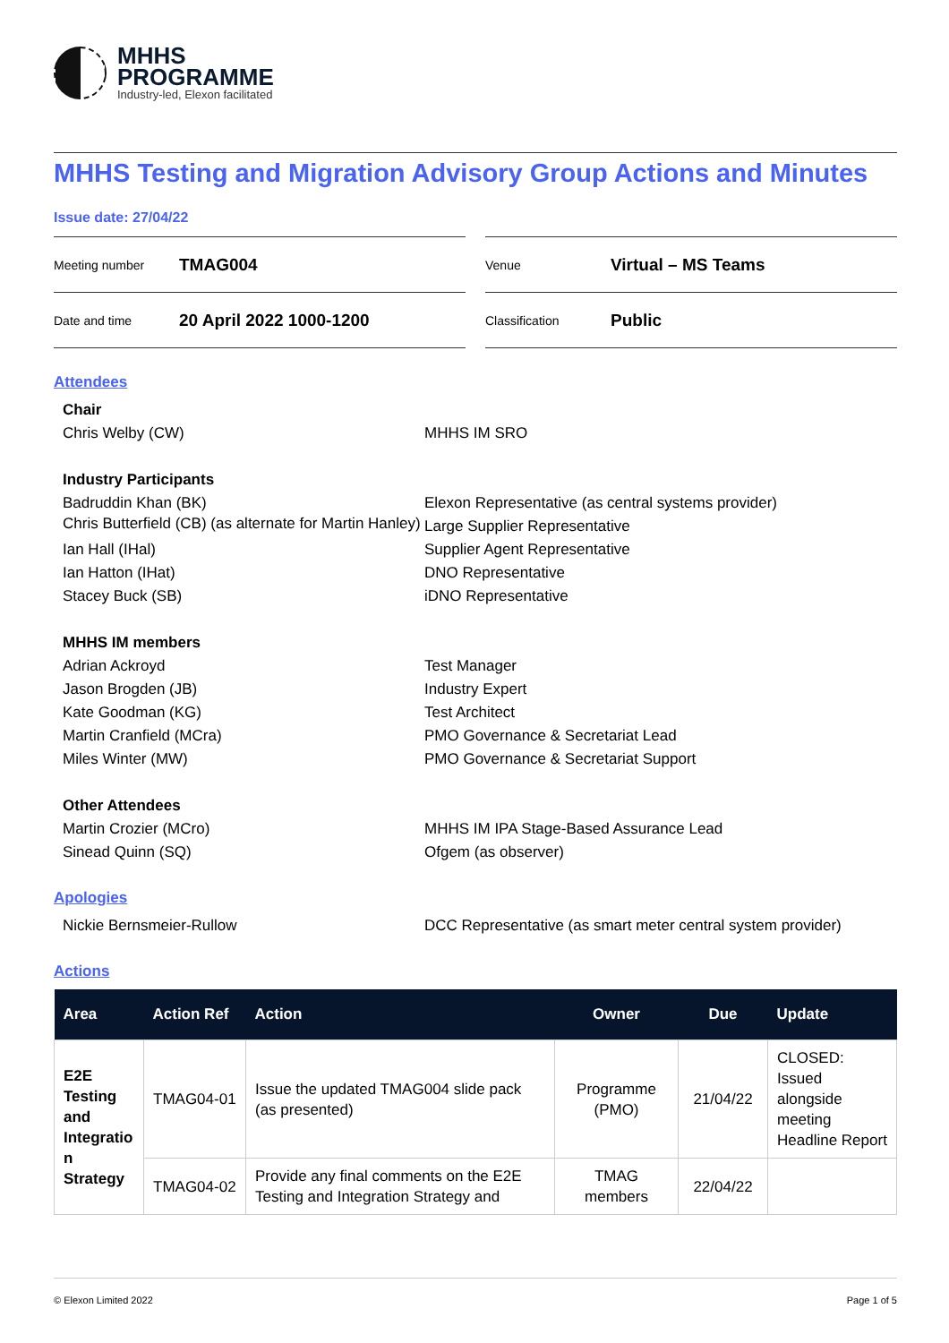MHHS
PROGRAMME
Industry-led, Elexon facilitated
MHHS Testing and Migration Advisory Group Actions and Minutes
Issue date: 27/04/22
Meeting number TMAG004
Date and time 20 April 2022 1000-1200
Venue Virtual – MS Teams
Classification Public
Attendees
Chair Chris Welby (CW) MHHS IM SRO
Industry Participants Badruddin Khan (BK) Elexon Representative (as central systems provider) Chris Butterfield (CB) (as alternate for Martin Hanley) Large Supplier Representative Ian Hall (IHal) Supplier Agent Representative Ian Hatton (IHat) DNO Representative Stacey Buck (SB) iDNO Representative
MHHS IM members Adrian Ackroyd Test Manager Jason Brogden (JB) Industry Expert Kate Goodman (KG) Test Architect Martin Cranfield (MCra) PMO Governance & Secretariat Lead Miles Winter (MW) PMO Governance & Secretariat Support
Other Attendees Martin Crozier (MCro) MHHS IM IPA Stage-Based Assurance Lead Sinead Quinn (SQ) Ofgem (as observer)
Apologies
Nickie Bernsmeier-Rullow DCC Representative (as smart meter central system provider)
Actions
| Area | Action Ref | Action | Owner | Due | Update |
| --- | --- | --- | --- | --- | --- |
| E2E Testing and Integratio n Strategy | TMAG04-01 | Issue the updated TMAG004 slide pack (as presented) | Programme (PMO) | 21/04/22 | CLOSED: Issued alongside meeting Headline Report |
| | TMAG04-02 | Provide any final comments on the E2E Testing and Integration Strategy and | TMAG members | 22/04/22 | |
© Elexon Limited 2022 Page 1 of 5